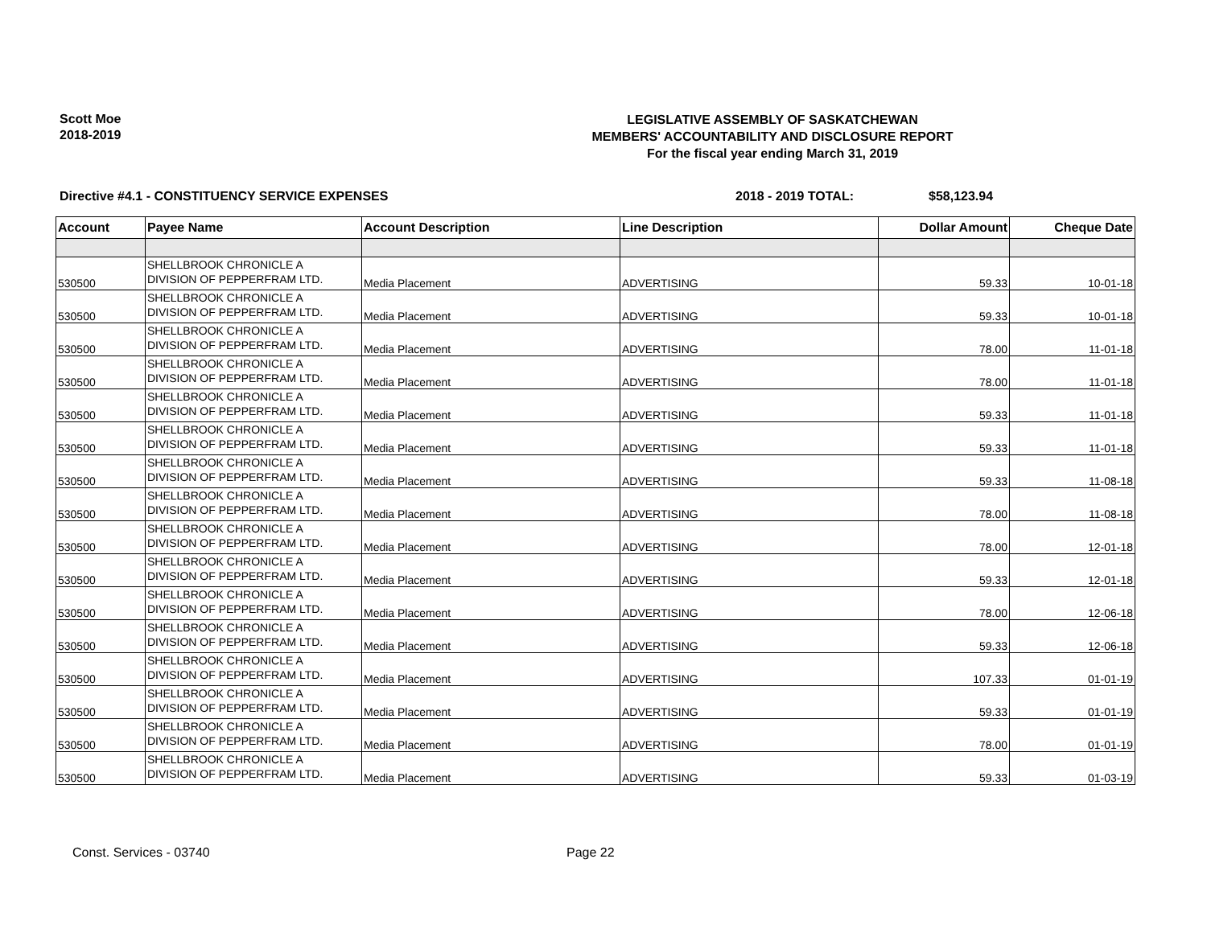Scott Moe
2018-2019
LEGISLATIVE ASSEMBLY OF SASKATCHEWAN
MEMBERS' ACCOUNTABILITY AND DISCLOSURE REPORT
For the fiscal year ending March 31, 2019
Directive #4.1 - CONSTITUENCY SERVICE EXPENSES 2018 - 2019 TOTAL: $58,123.94
| Account | Payee Name | Account Description | Line Description | Dollar Amount | Cheque Date |
| --- | --- | --- | --- | --- | --- |
| 530500 | SHELLBROOK CHRONICLE A DIVISION OF PEPPERFRAM LTD. | Media Placement | ADVERTISING | 59.33 | 10-01-18 |
| 530500 | SHELLBROOK CHRONICLE A DIVISION OF PEPPERFRAM LTD. | Media Placement | ADVERTISING | 59.33 | 10-01-18 |
| 530500 | SHELLBROOK CHRONICLE A DIVISION OF PEPPERFRAM LTD. | Media Placement | ADVERTISING | 78.00 | 11-01-18 |
| 530500 | SHELLBROOK CHRONICLE A DIVISION OF PEPPERFRAM LTD. | Media Placement | ADVERTISING | 78.00 | 11-01-18 |
| 530500 | SHELLBROOK CHRONICLE A DIVISION OF PEPPERFRAM LTD. | Media Placement | ADVERTISING | 59.33 | 11-01-18 |
| 530500 | SHELLBROOK CHRONICLE A DIVISION OF PEPPERFRAM LTD. | Media Placement | ADVERTISING | 59.33 | 11-01-18 |
| 530500 | SHELLBROOK CHRONICLE A DIVISION OF PEPPERFRAM LTD. | Media Placement | ADVERTISING | 59.33 | 11-08-18 |
| 530500 | SHELLBROOK CHRONICLE A DIVISION OF PEPPERFRAM LTD. | Media Placement | ADVERTISING | 78.00 | 11-08-18 |
| 530500 | SHELLBROOK CHRONICLE A DIVISION OF PEPPERFRAM LTD. | Media Placement | ADVERTISING | 78.00 | 12-01-18 |
| 530500 | SHELLBROOK CHRONICLE A DIVISION OF PEPPERFRAM LTD. | Media Placement | ADVERTISING | 59.33 | 12-01-18 |
| 530500 | SHELLBROOK CHRONICLE A DIVISION OF PEPPERFRAM LTD. | Media Placement | ADVERTISING | 78.00 | 12-06-18 |
| 530500 | SHELLBROOK CHRONICLE A DIVISION OF PEPPERFRAM LTD. | Media Placement | ADVERTISING | 59.33 | 12-06-18 |
| 530500 | SHELLBROOK CHRONICLE A DIVISION OF PEPPERFRAM LTD. | Media Placement | ADVERTISING | 107.33 | 01-01-19 |
| 530500 | SHELLBROOK CHRONICLE A DIVISION OF PEPPERFRAM LTD. | Media Placement | ADVERTISING | 59.33 | 01-01-19 |
| 530500 | SHELLBROOK CHRONICLE A DIVISION OF PEPPERFRAM LTD. | Media Placement | ADVERTISING | 78.00 | 01-01-19 |
| 530500 | SHELLBROOK CHRONICLE A DIVISION OF PEPPERFRAM LTD. | Media Placement | ADVERTISING | 59.33 | 01-03-19 |
Const. Services - 03740 Page 22